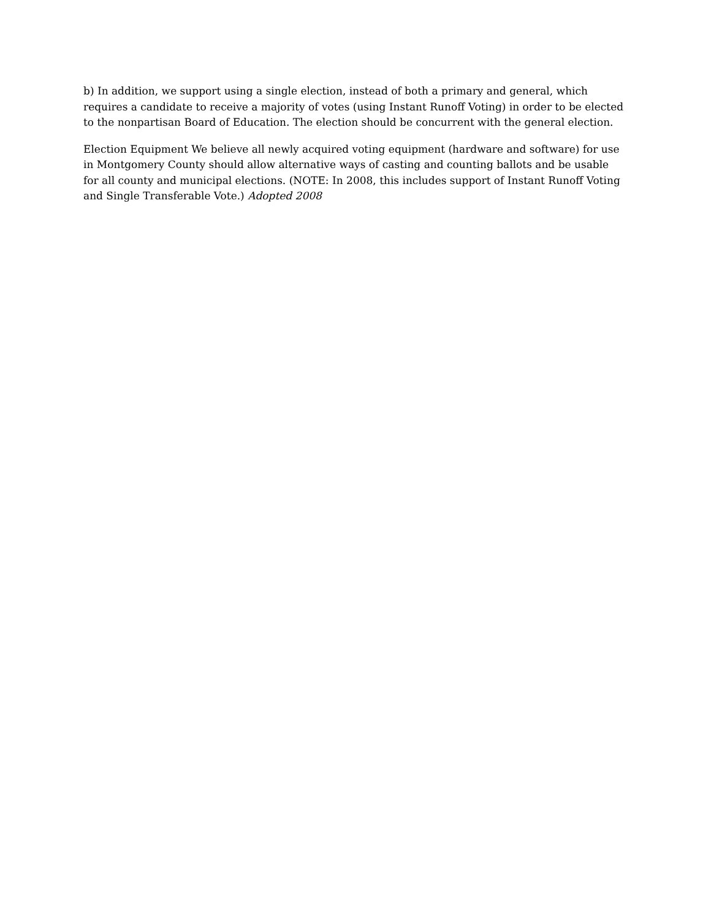b) In addition, we support using a single election, instead of both a primary and general, which requires a candidate to receive a majority of votes (using Instant Runoff Voting) in order to be elected to the nonpartisan Board of Education. The election should be concurrent with the general election.
Election Equipment We believe all newly acquired voting equipment (hardware and software) for use in Montgomery County should allow alternative ways of casting and counting ballots and be usable for all county and municipal elections. (NOTE: In 2008, this includes support of Instant Runoff Voting and Single Transferable Vote.) Adopted 2008